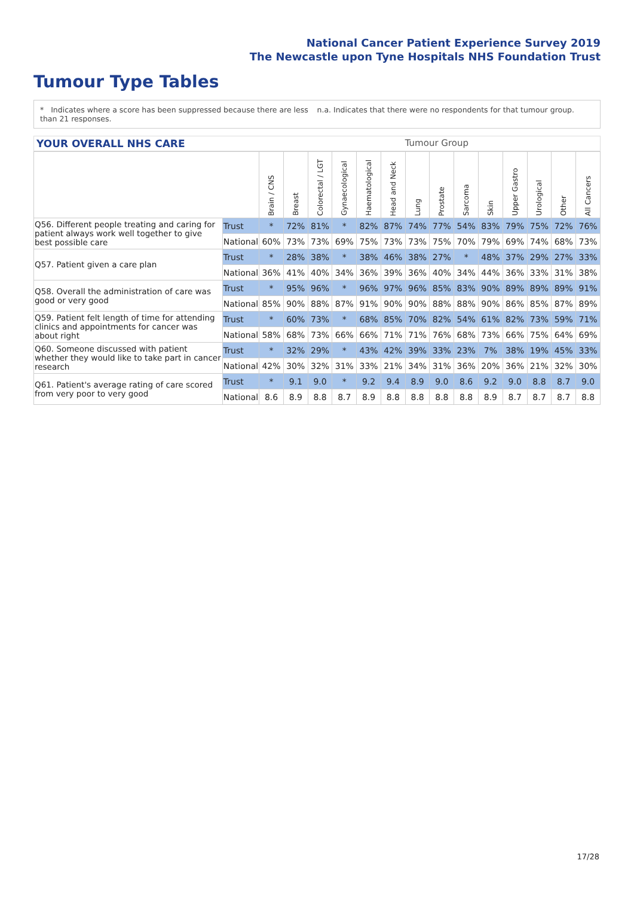National Cancer Patient Experience Survey 2019
The Newcastle upon Tyne Hospitals NHS Foundation Trust
Tumour Type Tables
* Indicates where a score has been suppressed because there are less than 21 responses.
n.a. Indicates that there were no respondents for that tumour group.
YOUR OVERALL NHS CARE Tumour Group
| | | Brain / CNS | Breast | Colorectal / LGT | Gynaecological | Haematological | Head and Neck | Lung | Prostate | Sarcoma | Skin | Upper Gastro | Urological | Other | All Cancers |
| --- | --- | --- | --- | --- | --- | --- | --- | --- | --- | --- | --- | --- | --- | --- | --- |
| Q56. Different people treating and caring for patient always work well together to give best possible care | Trust | * | 72% | 81% | * | 82% | 87% | 74% | 77% | 54% | 83% | 79% | 75% | 72% | 76% |
| | National | 60% | 73% | 73% | 69% | 75% | 73% | 73% | 75% | 70% | 79% | 69% | 74% | 68% | 73% |
| Q57. Patient given a care plan | Trust | * | 28% | 38% | * | 38% | 46% | 38% | 27% | * | 48% | 37% | 29% | 27% | 33% |
| | National | 36% | 41% | 40% | 34% | 36% | 39% | 36% | 40% | 34% | 44% | 36% | 33% | 31% | 38% |
| Q58. Overall the administration of care was good or very good | Trust | * | 95% | 96% | * | 96% | 97% | 96% | 85% | 83% | 90% | 89% | 89% | 89% | 91% |
| | National | 85% | 90% | 88% | 87% | 91% | 90% | 90% | 88% | 88% | 90% | 86% | 85% | 87% | 89% |
| Q59. Patient felt length of time for attending clinics and appointments for cancer was about right | Trust | * | 60% | 73% | * | 68% | 85% | 70% | 82% | 54% | 61% | 82% | 73% | 59% | 71% |
| | National | 58% | 68% | 73% | 66% | 66% | 71% | 71% | 76% | 68% | 73% | 66% | 75% | 64% | 69% |
| Q60. Someone discussed with patient whether they would like to take part in cancer research | Trust | * | 32% | 29% | * | 43% | 42% | 39% | 33% | 23% | 7% | 38% | 19% | 45% | 33% |
| | National | 42% | 30% | 32% | 31% | 33% | 21% | 34% | 31% | 36% | 20% | 36% | 21% | 32% | 30% |
| Q61. Patient's average rating of care scored from very poor to very good | Trust | * | 9.1 | 9.0 | * | 9.2 | 9.4 | 8.9 | 9.0 | 8.6 | 9.2 | 9.0 | 8.8 | 8.7 | 9.0 |
| | National | 8.6 | 8.9 | 8.8 | 8.7 | 8.9 | 8.8 | 8.8 | 8.8 | 8.8 | 8.9 | 8.7 | 8.7 | 8.7 | 8.8 |
17/28